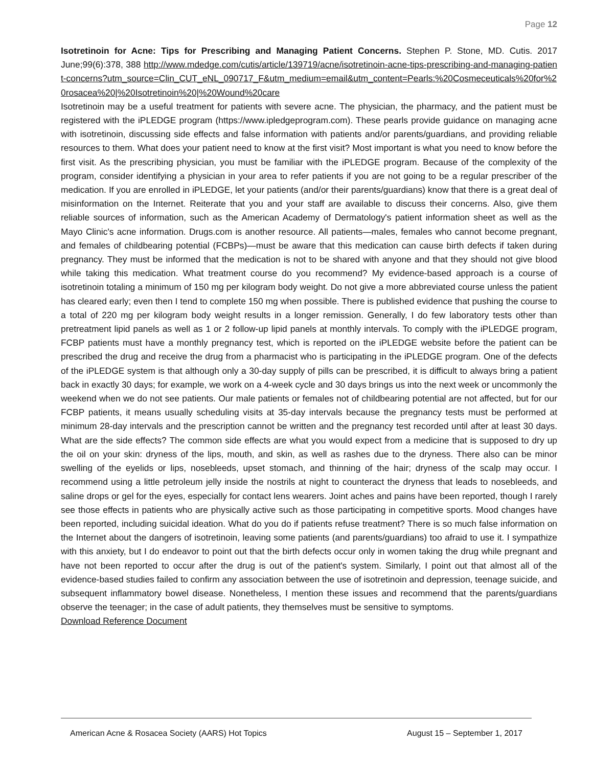Page 12
Isotretinoin for Acne: Tips for Prescribing and Managing Patient Concerns. Stephen P. Stone, MD. Cutis. 2017 June;99(6):378, 388 http://www.mdedge.com/cutis/article/139719/acne/isotretinoin-acne-tips-prescribing-and-managing-patient-concerns?utm_source=Clin_CUT_eNL_090717_F&utm_medium=email&utm_content=Pearls:%20Cosmeceuticals%20for%20rosacea%20|%20Isotretinoin%20|%20Wound%20care
Isotretinoin may be a useful treatment for patients with severe acne. The physician, the pharmacy, and the patient must be registered with the iPLEDGE program (https://www.ipledgeprogram.com). These pearls provide guidance on managing acne with isotretinoin, discussing side effects and false information with patients and/or parents/guardians, and providing reliable resources to them. What does your patient need to know at the first visit? Most important is what you need to know before the first visit. As the prescribing physician, you must be familiar with the iPLEDGE program. Because of the complexity of the program, consider identifying a physician in your area to refer patients if you are not going to be a regular prescriber of the medication. If you are enrolled in iPLEDGE, let your patients (and/or their parents/guardians) know that there is a great deal of misinformation on the Internet. Reiterate that you and your staff are available to discuss their concerns. Also, give them reliable sources of information, such as the American Academy of Dermatology's patient information sheet as well as the Mayo Clinic's acne information. Drugs.com is another resource. All patients—males, females who cannot become pregnant, and females of childbearing potential (FCBPs)—must be aware that this medication can cause birth defects if taken during pregnancy. They must be informed that the medication is not to be shared with anyone and that they should not give blood while taking this medication. What treatment course do you recommend? My evidence-based approach is a course of isotretinoin totaling a minimum of 150 mg per kilogram body weight. Do not give a more abbreviated course unless the patient has cleared early; even then I tend to complete 150 mg when possible. There is published evidence that pushing the course to a total of 220 mg per kilogram body weight results in a longer remission. Generally, I do few laboratory tests other than pretreatment lipid panels as well as 1 or 2 follow-up lipid panels at monthly intervals. To comply with the iPLEDGE program, FCBP patients must have a monthly pregnancy test, which is reported on the iPLEDGE website before the patient can be prescribed the drug and receive the drug from a pharmacist who is participating in the iPLEDGE program. One of the defects of the iPLEDGE system is that although only a 30-day supply of pills can be prescribed, it is difficult to always bring a patient back in exactly 30 days; for example, we work on a 4-week cycle and 30 days brings us into the next week or uncommonly the weekend when we do not see patients. Our male patients or females not of childbearing potential are not affected, but for our FCBP patients, it means usually scheduling visits at 35-day intervals because the pregnancy tests must be performed at minimum 28-day intervals and the prescription cannot be written and the pregnancy test recorded until after at least 30 days. What are the side effects? The common side effects are what you would expect from a medicine that is supposed to dry up the oil on your skin: dryness of the lips, mouth, and skin, as well as rashes due to the dryness. There also can be minor swelling of the eyelids or lips, nosebleeds, upset stomach, and thinning of the hair; dryness of the scalp may occur. I recommend using a little petroleum jelly inside the nostrils at night to counteract the dryness that leads to nosebleeds, and saline drops or gel for the eyes, especially for contact lens wearers. Joint aches and pains have been reported, though I rarely see those effects in patients who are physically active such as those participating in competitive sports. Mood changes have been reported, including suicidal ideation. What do you do if patients refuse treatment? There is so much false information on the Internet about the dangers of isotretinoin, leaving some patients (and parents/guardians) too afraid to use it. I sympathize with this anxiety, but I do endeavor to point out that the birth defects occur only in women taking the drug while pregnant and have not been reported to occur after the drug is out of the patient's system. Similarly, I point out that almost all of the evidence-based studies failed to confirm any association between the use of isotretinoin and depression, teenage suicide, and subsequent inflammatory bowel disease. Nonetheless, I mention these issues and recommend that the parents/guardians observe the teenager; in the case of adult patients, they themselves must be sensitive to symptoms.
Download Reference Document
American Acne & Rosacea Society (AARS) Hot Topics August 15 – September 1, 2017